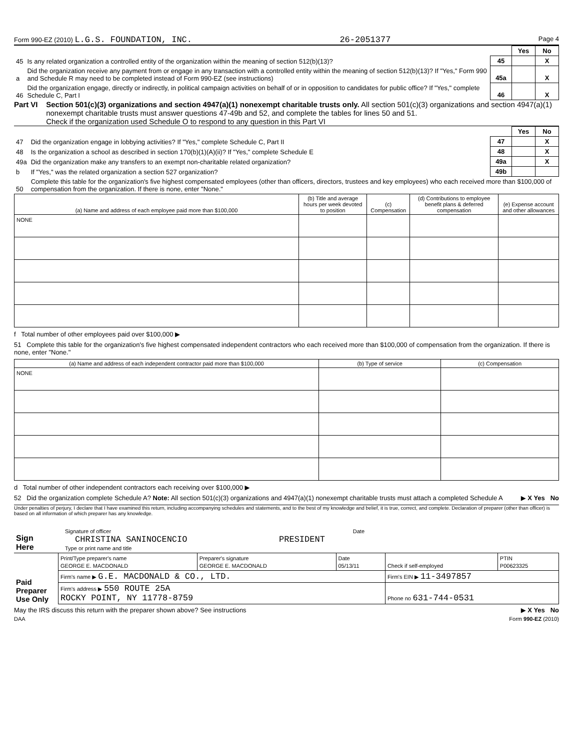Form 990-EZ (2010) L.G.S. FOUNDATION, INC. 26-2051377 Page 4
| | | | Yes | No |
| 45 | Is any related organization a controlled entity of the organization within the meaning of section 512(b)(13)? | 45 | | X |
| a | Did the organization receive any payment from or engage in any transaction with a controlled entity within the meaning of section 512(b)(13)? If "Yes," Form 990 and Schedule R may need to be completed instead of Form 990-EZ (see instructions) | 45a | | X |
| 46 | Did the organization engage, directly or indirectly, in political campaign activities on behalf of or in opposition to candidates for public office? If "Yes," complete Schedule C, Part I | 46 | | X |
Part VI Section 501(c)(3) organizations and section 4947(a)(1) nonexempt charitable trusts only. All section 501(c)(3) organizations and section 4947(a)(1) nonexempt charitable trusts must answer questions 47-49b and 52, and complete the tables for lines 50 and 51.
Check if the organization used Schedule O to respond to any question in this Part VI
| | | | Yes | No |
| 47 | Did the organization engage in lobbying activities? If "Yes," complete Schedule C, Part II | 47 | | X |
| 48 | Is the organization a school as described in section 170(b)(1)(A)(ii)? If "Yes," complete Schedule E | 48 | | X |
| 49a | Did the organization make any transfers to an exempt non-charitable related organization? | 49a | | X |
| b | If "Yes," was the related organization a section 527 organization? | 49b | | |
| 50 | Complete this table for the organization's five highest compensated employees (other than officers, directors, trustees and key employees) who each received more than $100,000 of compensation from the organization. If there is none, enter "None." | | | |
| (a) Name and address of each employee paid more than $100,000 | (b) Title and average hours per week devoted to position | (c) Compensation | (d) Contributions to employee benefit plans & deferred compensation | (e) Expense account and other allowances |
| --- | --- | --- | --- | --- |
| NONE | | | | |
f Total number of other employees paid over $100,000 ▶
51 Complete this table for the organization's five highest compensated independent contractors who each received more than $100,000 of compensation from the organization. If there is none, enter "None."
| (a) Name and address of each independent contractor paid more than $100,000 | (b) Type of service | (c) Compensation |
| --- | --- | --- |
| NONE | | |
d Total number of other independent contractors each receiving over $100,000 ▶
52 Did the organization complete Schedule A? Note: All section 501(c)(3) organizations and 4947(a)(1) nonexempt charitable trusts must attach a completed Schedule A ▶ X Yes No
Under penalties of perjury, I declare that I have examined this return, including accompanying schedules and statements, and to the best of my knowledge and belief, it is true, correct, and complete. Declaration of preparer (other than officer) is based on all information of which preparer has any knowledge.
| Sign Here | Signature of officer Date CHRISTINA SANINOCENCIO PRESIDENT Type or print name and title |
| Paid Preparer Use Only | Print/Type preparer's name GEORGE E. MACDONALD | Preparer's signature GEORGE E. MACDONALD | Date 05/13/11 | Check if self-employed | PTIN P00623325 |
| | Firm's name ▶ G.E. MACDONALD & CO., LTD. | | | Firm's EIN ▶ 11-3497857 | |
| | Firm's address ▶ 550 ROUTE 25A ROCKY POINT, NY 11778-8759 | | | Phone no 631-744-0531 | |
May the IRS discuss this return with the preparer shown above? See instructions ▶ X Yes No
DAA Form 990-EZ (2010)